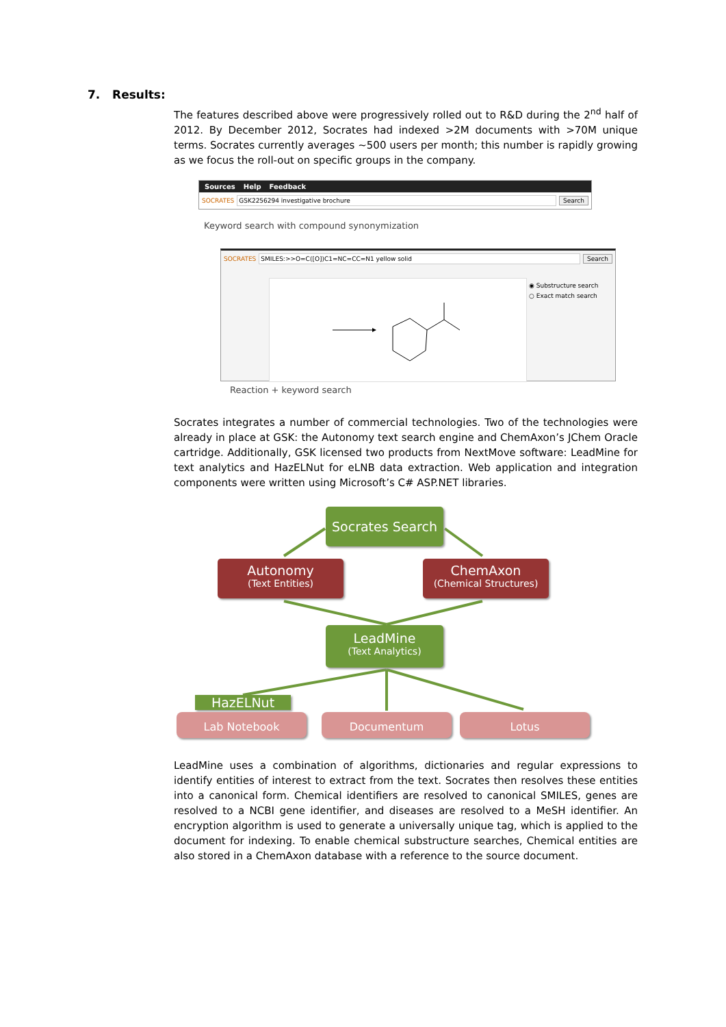7. Results:
The features described above were progressively rolled out to R&D during the 2<sup>nd</sup> half of 2012. By December 2012, Socrates had indexed >2M documents with >70M unique terms. Socrates currently averages ~500 users per month; this number is rapidly growing as we focus the roll-out on specific groups in the company.
Sources Help Feedback
SOCRATES GSK2256294 investigative brochure Search
Keyword search with compound synonymization
SOCRATES SMILES:>>O=C([O])C1=NC=CC=N1 yellow solid Search
◉ Substructure search
○ Exact match search
Reaction + keyword search
Socrates integrates a number of commercial technologies. Two of the technologies were already in place at GSK: the Autonomy text search engine and ChemAxon’s JChem Oracle cartridge. Additionally, GSK licensed two products from NextMove software: LeadMine for text analytics and HazELNut for eLNB data extraction. Web application and integration components were written using Microsoft’s C# ASP.NET libraries.
Socrates Search
Autonomy
(Text Entities)
ChemAxon
(Chemical Structures)
LeadMine
(Text Analytics)
HazELNut
Lab Notebook Documentum Lotus
LeadMine uses a combination of algorithms, dictionaries and regular expressions to identify entities of interest to extract from the text. Socrates then resolves these entities into a canonical form. Chemical identifiers are resolved to canonical SMILES, genes are resolved to a NCBI gene identifier, and diseases are resolved to a MeSH identifier. An encryption algorithm is used to generate a universally unique tag, which is applied to the document for indexing. To enable chemical substructure searches, Chemical entities are also stored in a ChemAxon database with a reference to the source document.